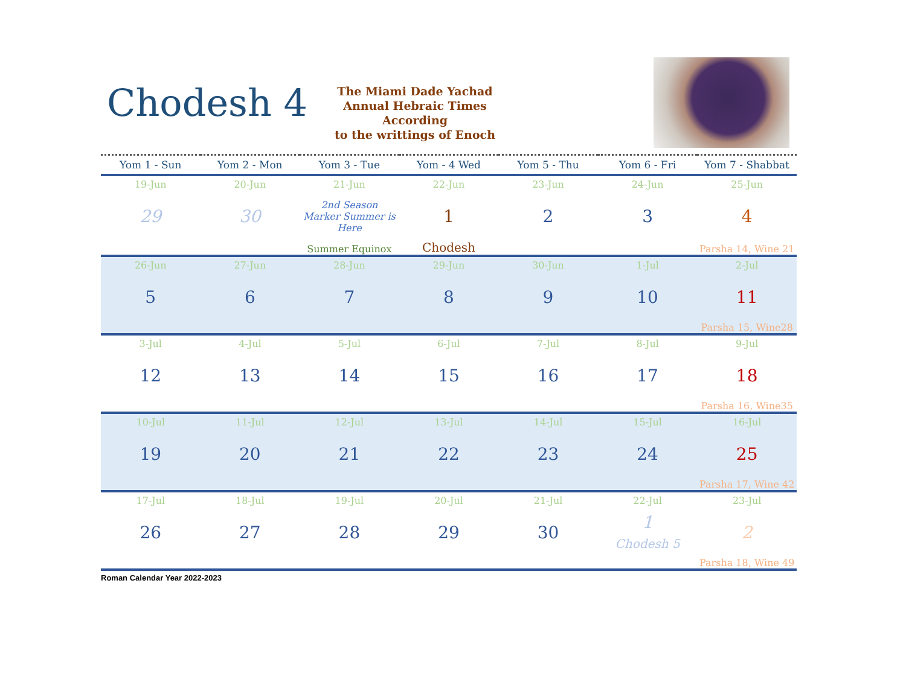Chodesh 4
The Miami Dade Yachad
Annual Hebraic Times
According
to the writtings of Enoch
| Yom 1 - Sun | Yom 2 - Mon | Yom 3 - Tue | Yom - 4 Wed | Yom 5 - Thu | Yom 6 - Fri | Yom 7 - Shabbat |
| --- | --- | --- | --- | --- | --- | --- |
| 19-Jun | 20-Jun | 21-Jun | 22-Jun | 23-Jun | 24-Jun | 25-Jun |
| 29 | 30 | 2nd Season Marker Summer is Here | 1 | 2 | 3 | 4 |
| | | Summer Equinox | Chodesh | | | Parsha 14, Wine 21 |
| 26-Jun | 27-Jun | 28-Jun | 29-Jun | 30-Jun | 1-Jul | 2-Jul |
| 5 | 6 | 7 | 8 | 9 | 10 | 11 |
| | | | | | | Parsha 15, Wine28 |
| 3-Jul | 4-Jul | 5-Jul | 6-Jul | 7-Jul | 8-Jul | 9-Jul |
| 12 | 13 | 14 | 15 | 16 | 17 | 18 |
| | | | | | | Parsha 16, Wine35 |
| 10-Jul | 11-Jul | 12-Jul | 13-Jul | 14-Jul | 15-Jul | 16-Jul |
| 19 | 20 | 21 | 22 | 23 | 24 | 25 |
| | | | | | | Parsha 17, Wine 42 |
| 17-Jul | 18-Jul | 19-Jul | 20-Jul | 21-Jul | 22-Jul | 23-Jul |
| 26 | 27 | 28 | 29 | 30 | 1 Chodesh 5 | 2 |
| | | | | | | Parsha 18, Wine 49 |
Roman Calendar Year 2022-2023